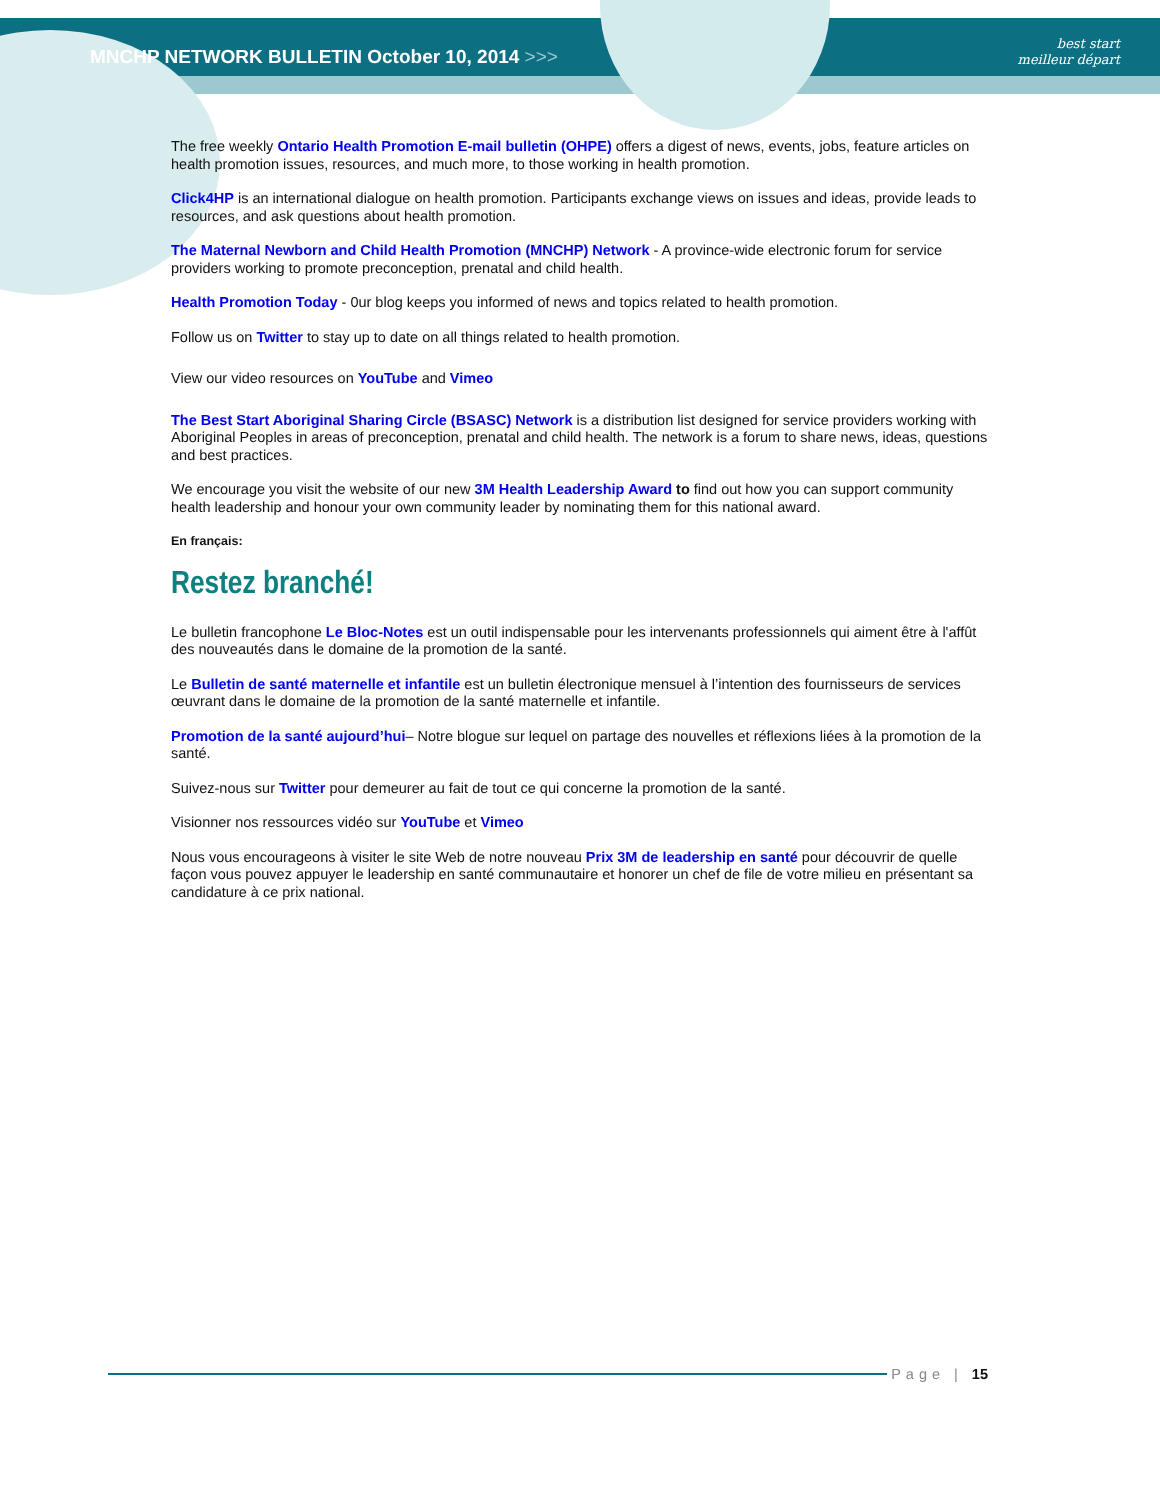MNCHP NETWORK BULLETIN October 10, 2014 >>>
best start
meilleur départ
The free weekly Ontario Health Promotion E-mail bulletin (OHPE) offers a digest of news, events, jobs, feature articles on health promotion issues, resources, and much more, to those working in health promotion.
Click4HP is an international dialogue on health promotion. Participants exchange views on issues and ideas, provide leads to resources, and ask questions about health promotion.
The Maternal Newborn and Child Health Promotion (MNCHP) Network - A province-wide electronic forum for service providers working to promote preconception, prenatal and child health.
Health Promotion Today - 0ur blog keeps you informed of news and topics related to health promotion.
Follow us on Twitter to stay up to date on all things related to health promotion.
View our video resources on YouTube and Vimeo
The Best Start Aboriginal Sharing Circle (BSASC) Network is a distribution list designed for service providers working with Aboriginal Peoples in areas of preconception, prenatal and child health. The network is a forum to share news, ideas, questions and best practices.
We encourage you visit the website of our new 3M Health Leadership Award to find out how you can support community health leadership and honour your own community leader by nominating them for this national award.
En français:
Restez branché!
Le bulletin francophone Le Bloc-Notes est un outil indispensable pour les intervenants professionnels qui aiment être à l'affût des nouveautés dans le domaine de la promotion de la santé.
Le Bulletin de santé maternelle et infantile est un bulletin électronique mensuel à l’intention des fournisseurs de services œuvrant dans le domaine de la promotion de la santé maternelle et infantile.
Promotion de la santé aujourd’hui– Notre blogue sur lequel on partage des nouvelles et réflexions liées à la promotion de la santé.
Suivez-nous sur Twitter pour demeurer au fait de tout ce qui concerne la promotion de la santé.
Visionner nos ressources vidéo sur YouTube et Vimeo
Nous vous encourageons à visiter le site Web de notre nouveau Prix 3M de leadership en santé pour découvrir de quelle façon vous pouvez appuyer le leadership en santé communautaire et honorer un chef de file de votre milieu en présentant sa candidature à ce prix national.
Page | 15